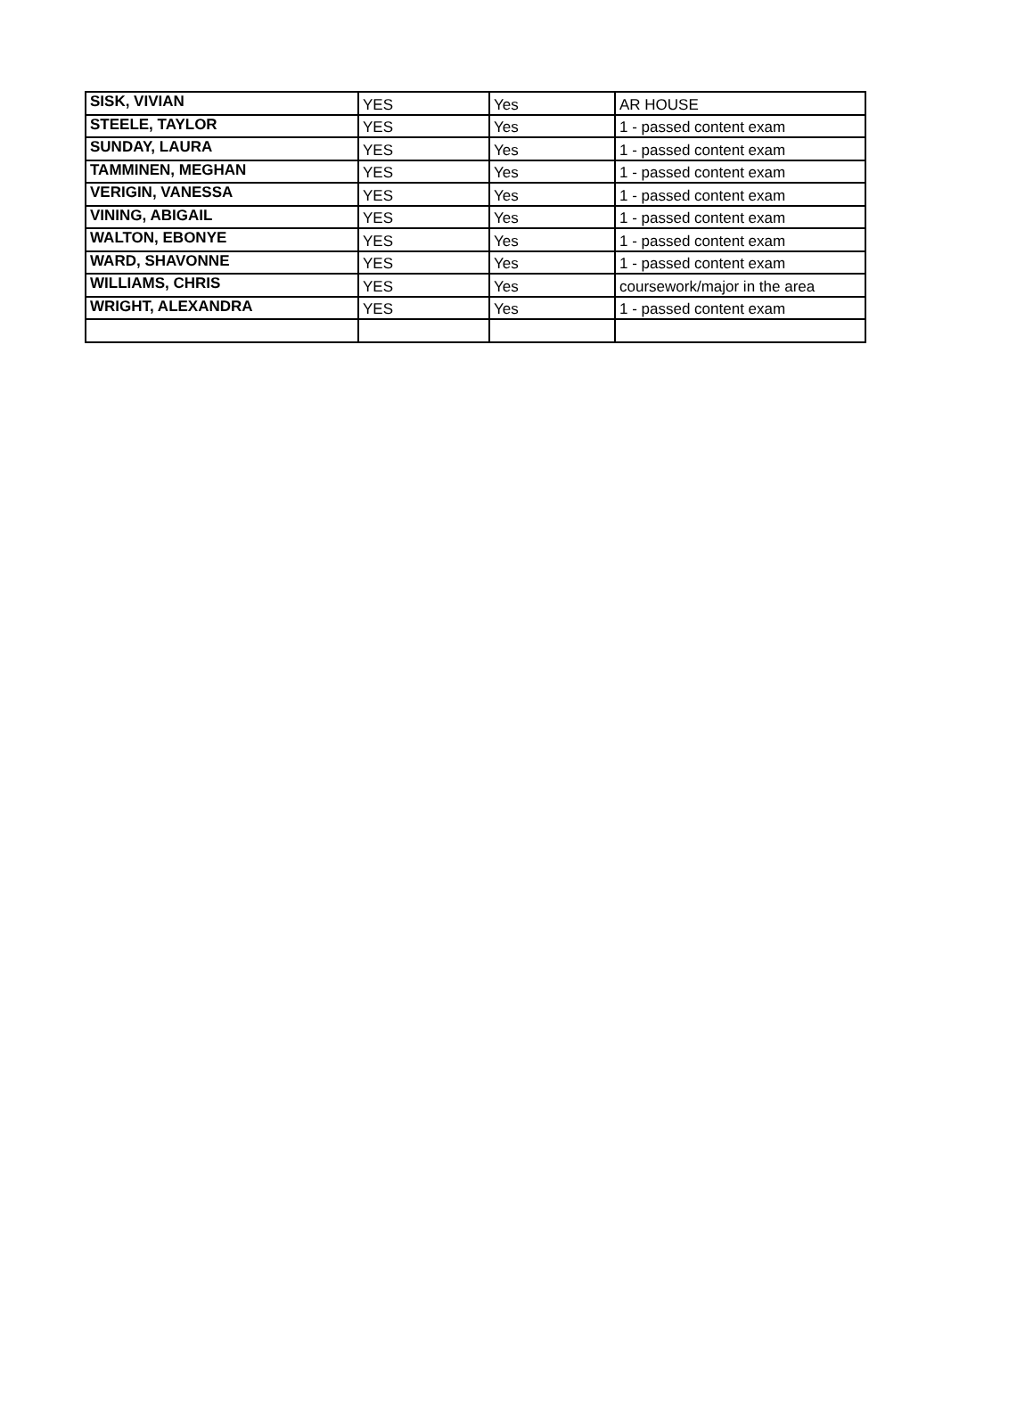| SISK, VIVIAN | YES | Yes | AR HOUSE |
| STEELE, TAYLOR | YES | Yes | 1 - passed content exam |
| SUNDAY, LAURA | YES | Yes | 1 - passed content exam |
| TAMMINEN, MEGHAN | YES | Yes | 1 - passed content exam |
| VERIGIN, VANESSA | YES | Yes | 1 - passed content exam |
| VINING, ABIGAIL | YES | Yes | 1 - passed content exam |
| WALTON, EBONYE | YES | Yes | 1 - passed content exam |
| WARD, SHAVONNE | YES | Yes | 1 - passed content exam |
| WILLIAMS, CHRIS | YES | Yes | coursework/major in the area |
| WRIGHT, ALEXANDRA | YES | Yes | 1 - passed content exam |